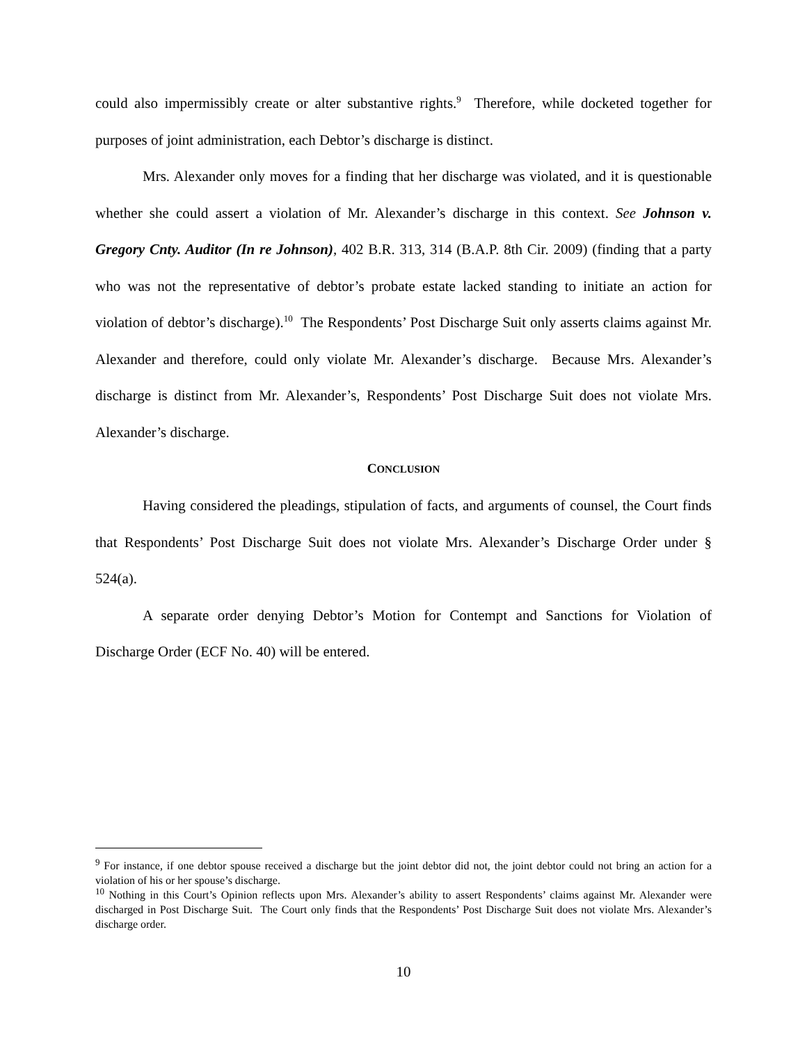could also impermissibly create or alter substantive rights.<sup>9</sup> Therefore, while docketed together for purposes of joint administration, each Debtor’s discharge is distinct.
Mrs. Alexander only moves for a finding that her discharge was violated, and it is questionable whether she could assert a violation of Mr. Alexander’s discharge in this context. See Johnson v. Gregory Cnty. Auditor (In re Johnson), 402 B.R. 313, 314 (B.A.P. 8th Cir. 2009) (finding that a party who was not the representative of debtor’s probate estate lacked standing to initiate an action for violation of debtor’s discharge).<sup>10</sup> The Respondents’ Post Discharge Suit only asserts claims against Mr. Alexander and therefore, could only violate Mr. Alexander’s discharge. Because Mrs. Alexander’s discharge is distinct from Mr. Alexander’s, Respondents’ Post Discharge Suit does not violate Mrs. Alexander’s discharge.
CONCLUSION
Having considered the pleadings, stipulation of facts, and arguments of counsel, the Court finds that Respondents’ Post Discharge Suit does not violate Mrs. Alexander’s Discharge Order under § 524(a).
A separate order denying Debtor’s Motion for Contempt and Sanctions for Violation of Discharge Order (ECF No. 40) will be entered.
<sup>9</sup> For instance, if one debtor spouse received a discharge but the joint debtor did not, the joint debtor could not bring an action for a violation of his or her spouse’s discharge.
<sup>10</sup> Nothing in this Court’s Opinion reflects upon Mrs. Alexander’s ability to assert Respondents’ claims against Mr. Alexander were discharged in Post Discharge Suit. The Court only finds that the Respondents’ Post Discharge Suit does not violate Mrs. Alexander’s discharge order.
10